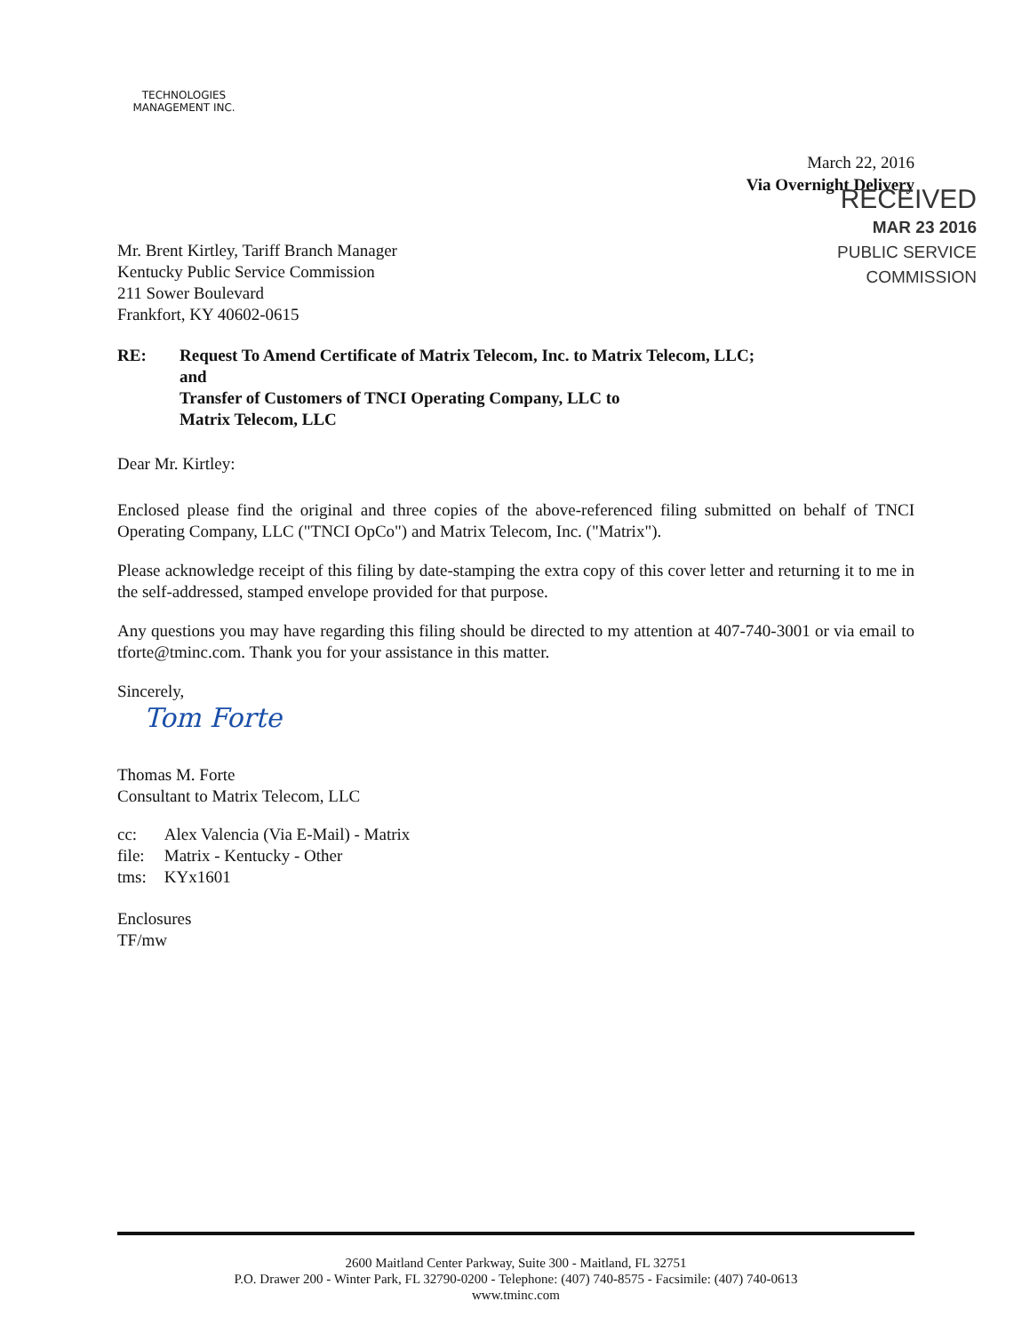TECHNOLOGIES MANAGEMENT INC.
March 22, 2016
Via Overnight Delivery
RECEIVED
MAR 23 2016
PUBLIC SERVICE
COMMISSION
Mr. Brent Kirtley, Tariff Branch Manager
Kentucky Public Service Commission
211 Sower Boulevard
Frankfort, KY 40602-0615
RE: Request To Amend Certificate of Matrix Telecom, Inc. to Matrix Telecom, LLC;
and
Transfer of Customers of TNCI Operating Company, LLC to
Matrix Telecom, LLC
Dear Mr. Kirtley:
Enclosed please find the original and three copies of the above-referenced filing submitted on behalf of TNCI Operating Company, LLC ("TNCI OpCo") and Matrix Telecom, Inc. ("Matrix").
Please acknowledge receipt of this filing by date-stamping the extra copy of this cover letter and returning it to me in the self-addressed, stamped envelope provided for that purpose.
Any questions you may have regarding this filing should be directed to my attention at 407-740-3001 or via email to tforte@tminc.com. Thank you for your assistance in this matter.
Sincerely,
Tom Forte
Thomas M. Forte
Consultant to Matrix Telecom, LLC
| cc: | Alex Valencia (Via E-Mail) - Matrix |
| file: | Matrix - Kentucky - Other |
| tms: | KYx1601 |
Enclosures
TF/mw
2600 Maitland Center Parkway, Suite 300 - Maitland, FL 32751
P.O. Drawer 200 - Winter Park, FL 32790-0200 - Telephone: (407) 740-8575 - Facsimile: (407) 740-0613
www.tminc.com